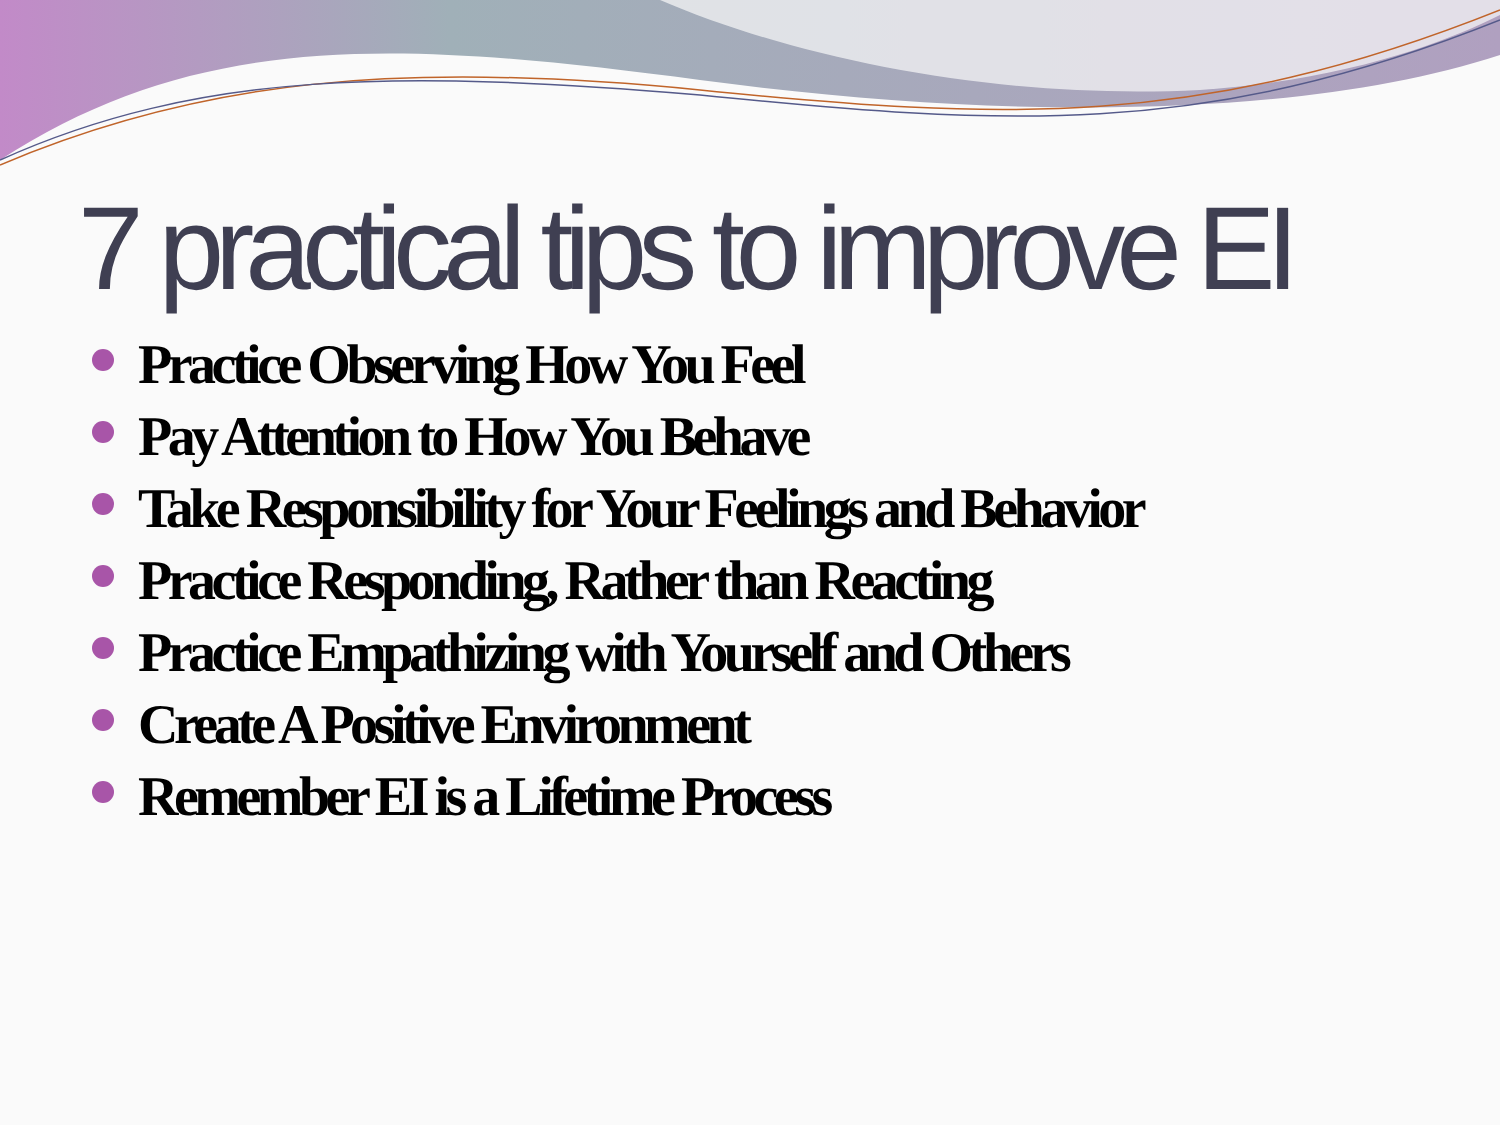7 practical tips to improve EI
Practice Observing How You Feel
Pay Attention to How You Behave
Take Responsibility for Your Feelings and Behavior
Practice Responding, Rather than Reacting
Practice Empathizing with Yourself and Others
Create A Positive Environment
Remember EI is a Lifetime Process